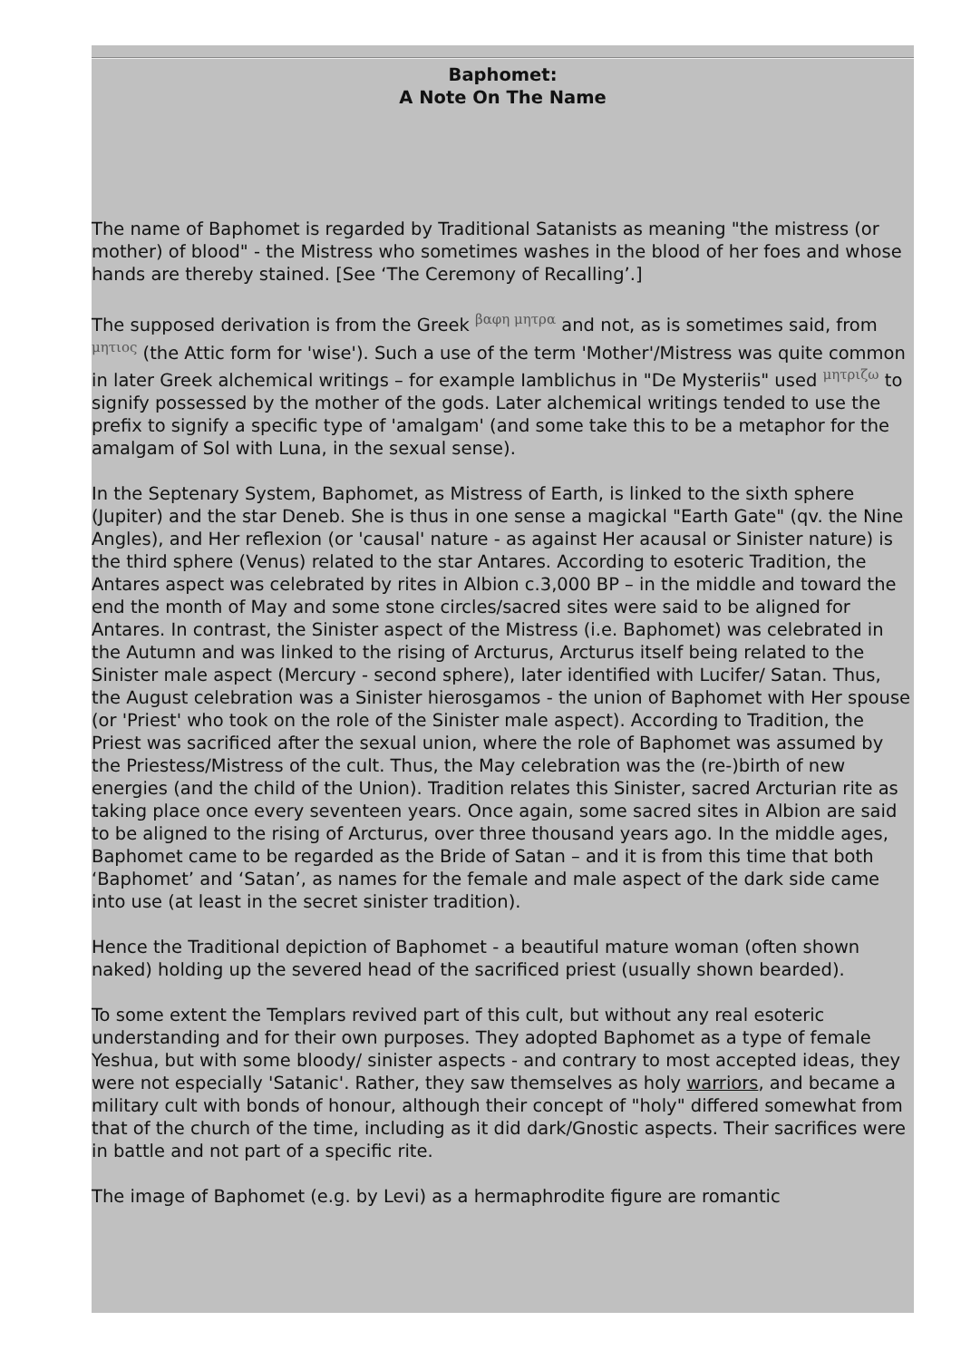Baphomet:
A Note On The Name
The name of Baphomet is regarded by Traditional Satanists as meaning "the mistress (or mother) of blood" - the Mistress who sometimes washes in the blood of her foes and whose hands are thereby stained. [See ‘The Ceremony of Recalling’.]
The supposed derivation is from the Greek βαφη μητρα and not, as is sometimes said, from μητιος (the Attic form for 'wise'). Such a use of the term 'Mother'/Mistress was quite common in later Greek alchemical writings – for example Iamblichus in "De Mysteriis" used μητριζω to signify possessed by the mother of the gods. Later alchemical writings tended to use the prefix to signify a specific type of 'amalgam' (and some take this to be a metaphor for the amalgam of Sol with Luna, in the sexual sense).
In the Septenary System, Baphomet, as Mistress of Earth, is linked to the sixth sphere (Jupiter) and the star Deneb. She is thus in one sense a magickal "Earth Gate" (qv. the Nine Angles), and Her reflexion (or 'causal' nature - as against Her acausal or Sinister nature) is the third sphere (Venus) related to the star Antares. According to esoteric Tradition, the Antares aspect was celebrated by rites in Albion c.3,000 BP – in the middle and toward the end the month of May and some stone circles/sacred sites were said to be aligned for Antares. In contrast, the Sinister aspect of the Mistress (i.e. Baphomet) was celebrated in the Autumn and was linked to the rising of Arcturus, Arcturus itself being related to the Sinister male aspect (Mercury - second sphere), later identified with Lucifer/ Satan. Thus, the August celebration was a Sinister hierosgamos - the union of Baphomet with Her spouse (or 'Priest' who took on the role of the Sinister male aspect). According to Tradition, the Priest was sacrificed after the sexual union, where the role of Baphomet was assumed by the Priestess/Mistress of the cult. Thus, the May celebration was the (re-)birth of new energies (and the child of the Union). Tradition relates this Sinister, sacred Arcturian rite as taking place once every seventeen years. Once again, some sacred sites in Albion are said to be aligned to the rising of Arcturus, over three thousand years ago. In the middle ages, Baphomet came to be regarded as the Bride of Satan – and it is from this time that both ‘Baphomet’ and ‘Satan’, as names for the female and male aspect of the dark side came into use (at least in the secret sinister tradition).
Hence the Traditional depiction of Baphomet - a beautiful mature woman (often shown naked) holding up the severed head of the sacrificed priest (usually shown bearded).
To some extent the Templars revived part of this cult, but without any real esoteric understanding and for their own purposes. They adopted Baphomet as a type of female Yeshua, but with some bloody/ sinister aspects - and contrary to most accepted ideas, they were not especially 'Satanic'. Rather, they saw themselves as holy warriors, and became a military cult with bonds of honour, although their concept of "holy" differed somewhat from that of the church of the time, including as it did dark/Gnostic aspects. Their sacrifices were in battle and not part of a specific rite.
The image of Baphomet (e.g. by Levi) as a hermaphrodite figure are romantic